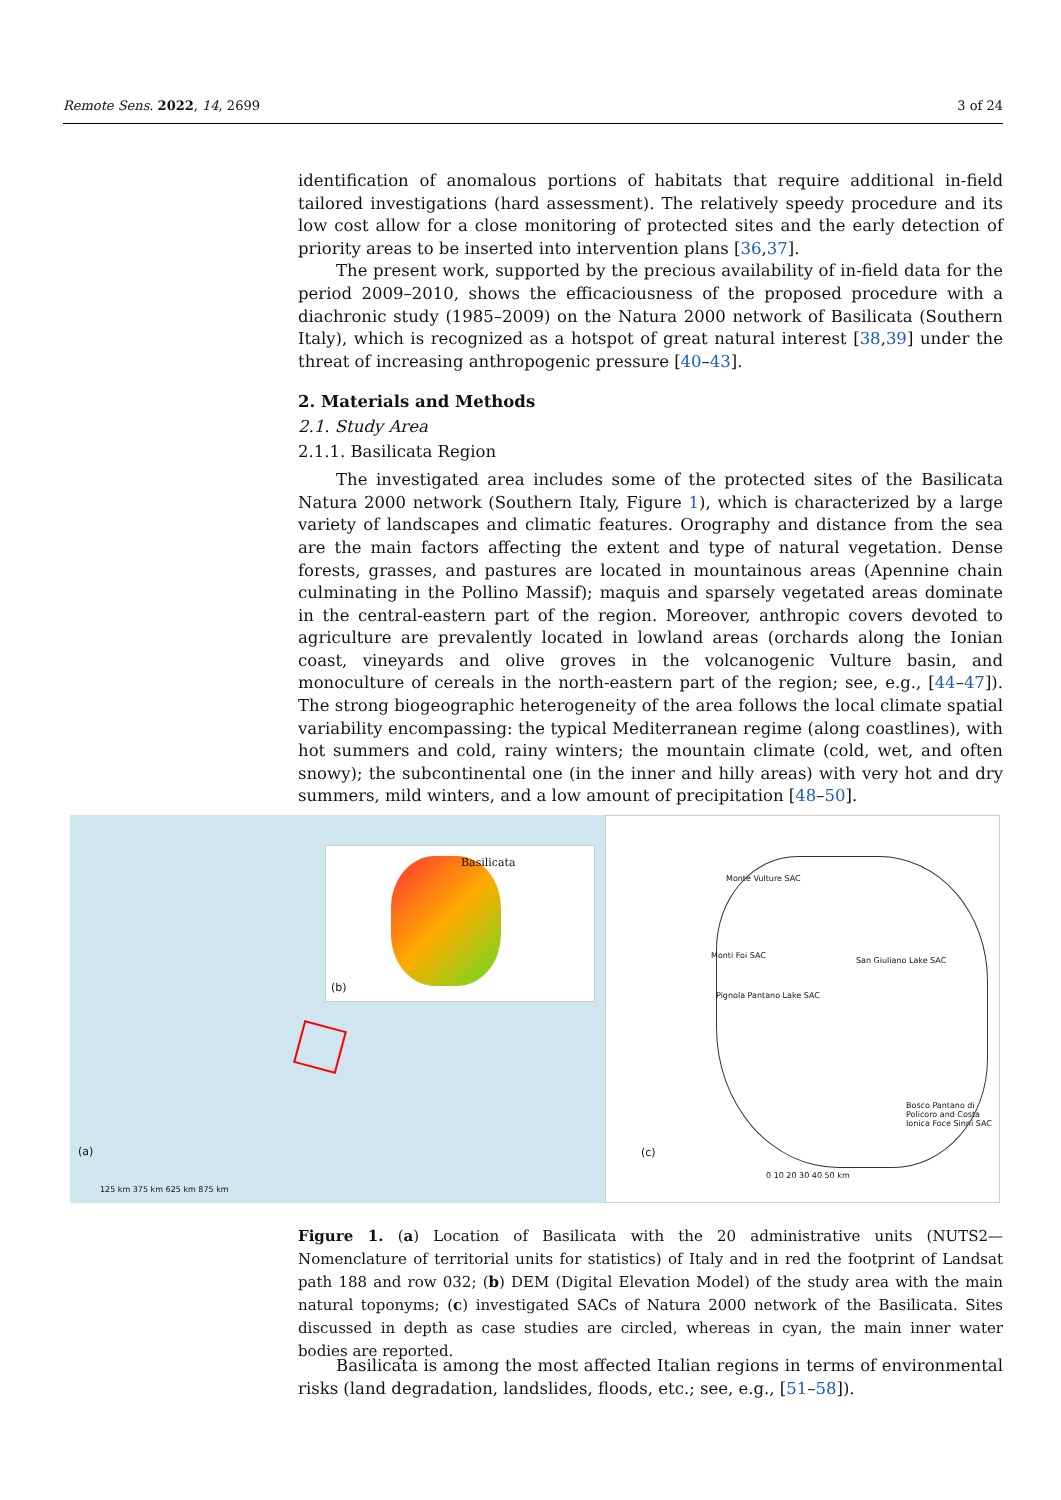Remote Sens. 2022, 14, 2699 3 of 24
identification of anomalous portions of habitats that require additional in-field tailored investigations (hard assessment). The relatively speedy procedure and its low cost allow for a close monitoring of protected sites and the early detection of priority areas to be inserted into intervention plans [36,37].
The present work, supported by the precious availability of in-field data for the period 2009–2010, shows the efficaciousness of the proposed procedure with a diachronic study (1985–2009) on the Natura 2000 network of Basilicata (Southern Italy), which is recognized as a hotspot of great natural interest [38,39] under the threat of increasing anthropogenic pressure [40–43].
2. Materials and Methods
2.1. Study Area
2.1.1. Basilicata Region
The investigated area includes some of the protected sites of the Basilicata Natura 2000 network (Southern Italy, Figure 1), which is characterized by a large variety of landscapes and climatic features. Orography and distance from the sea are the main factors affecting the extent and type of natural vegetation. Dense forests, grasses, and pastures are located in mountainous areas (Apennine chain culminating in the Pollino Massif); maquis and sparsely vegetated areas dominate in the central-eastern part of the region. Moreover, anthropic covers devoted to agriculture are prevalently located in lowland areas (orchards along the Ionian coast, vineyards and olive groves in the volcanogenic Vulture basin, and monoculture of cereals in the north-eastern part of the region; see, e.g., [44–47]). The strong biogeographic heterogeneity of the area follows the local climate spatial variability encompassing: the typical Mediterranean regime (along coastlines), with hot summers and cold, rainy winters; the mountain climate (cold, wet, and often snowy); the subcontinental one (in the inner and hilly areas) with very hot and dry summers, mild winters, and a low amount of precipitation [48–50].
Basilicata
(b)
(a)
125 km 375 km 625 km 875 km
Monte Vulture SAC
Monti Foi SAC
San Giuliano Lake SAC
Pignola Pantano Lake SAC
Bosco Pantano di Policoro and Costa Ionica Foce Sinni SAC
(c)
0 10 20 30 40 50 km
Figure 1. (a) Location of Basilicata with the 20 administrative units (NUTS2—Nomenclature of territorial units for statistics) of Italy and in red the footprint of Landsat path 188 and row 032; (b) DEM (Digital Elevation Model) of the study area with the main natural toponyms; (c) investigated SACs of Natura 2000 network of the Basilicata. Sites discussed in depth as case studies are circled, whereas in cyan, the main inner water bodies are reported.
Basilicata is among the most affected Italian regions in terms of environmental risks (land degradation, landslides, floods, etc.; see, e.g., [51–58]).